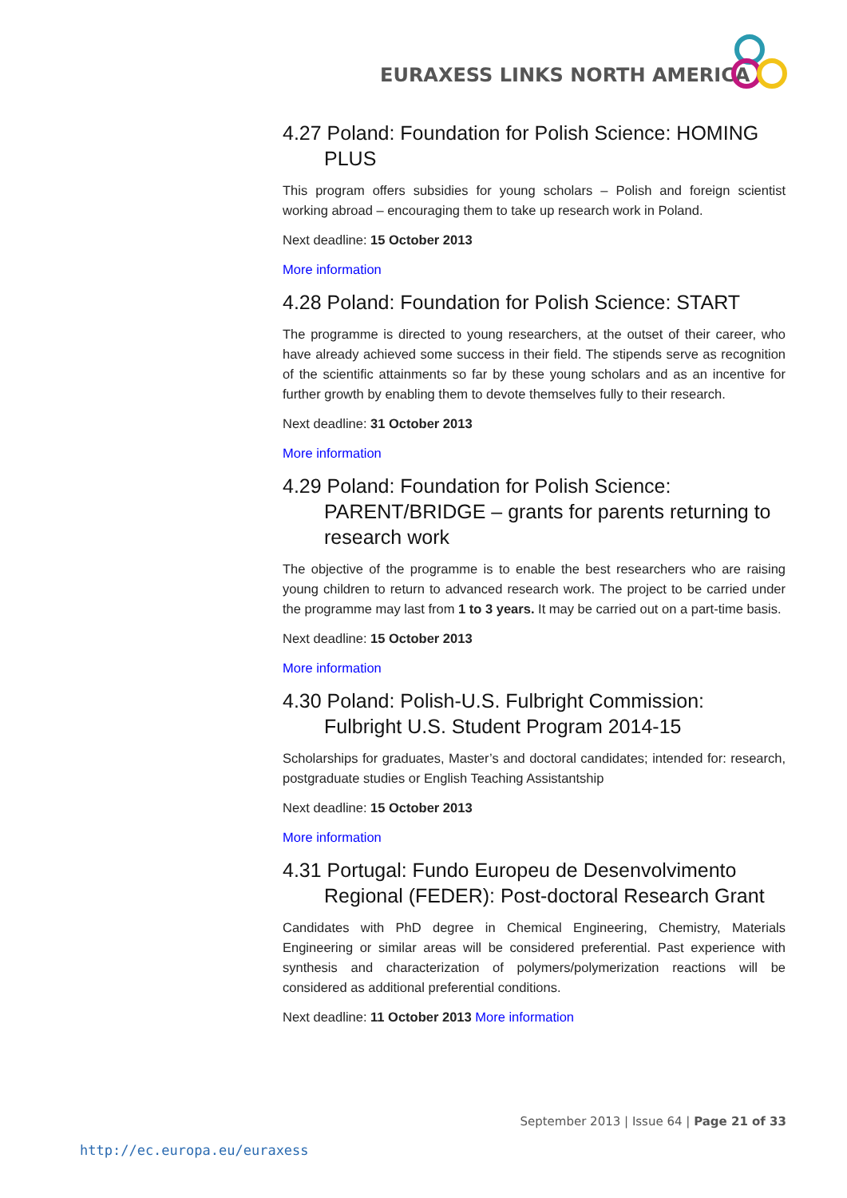EURAXESS LINKS NORTH AMERICA
4.27 Poland: Foundation for Polish Science: HOMING PLUS
This program offers subsidies for young scholars – Polish and foreign scientist working abroad – encouraging them to take up research work in Poland.
Next deadline: 15 October 2013
More information
4.28 Poland: Foundation for Polish Science: START
The programme is directed to young researchers, at the outset of their career, who have already achieved some success in their field. The stipends serve as recognition of the scientific attainments so far by these young scholars and as an incentive for further growth by enabling them to devote themselves fully to their research.
Next deadline: 31 October 2013
More information
4.29 Poland: Foundation for Polish Science: PARENT/BRIDGE – grants for parents returning to research work
The objective of the programme is to enable the best researchers who are raising young children to return to advanced research work. The project to be carried under the programme may last from 1 to 3 years. It may be carried out on a part-time basis.
Next deadline: 15 October 2013
More information
4.30 Poland: Polish-U.S. Fulbright Commission: Fulbright U.S. Student Program 2014-15
Scholarships for graduates, Master’s and doctoral candidates; intended for: research, postgraduate studies or English Teaching Assistantship
Next deadline: 15 October 2013
More information
4.31 Portugal: Fundo Europeu de Desenvolvimento Regional (FEDER): Post-doctoral Research Grant
Candidates with PhD degree in Chemical Engineering, Chemistry, Materials Engineering or similar areas will be considered preferential. Past experience with synthesis and characterization of polymers/polymerization reactions will be considered as additional preferential conditions.
Next deadline: 11 October 2013 More information
September 2013 | Issue 64 | Page 21 of 33
http://ec.europa.eu/euraxess